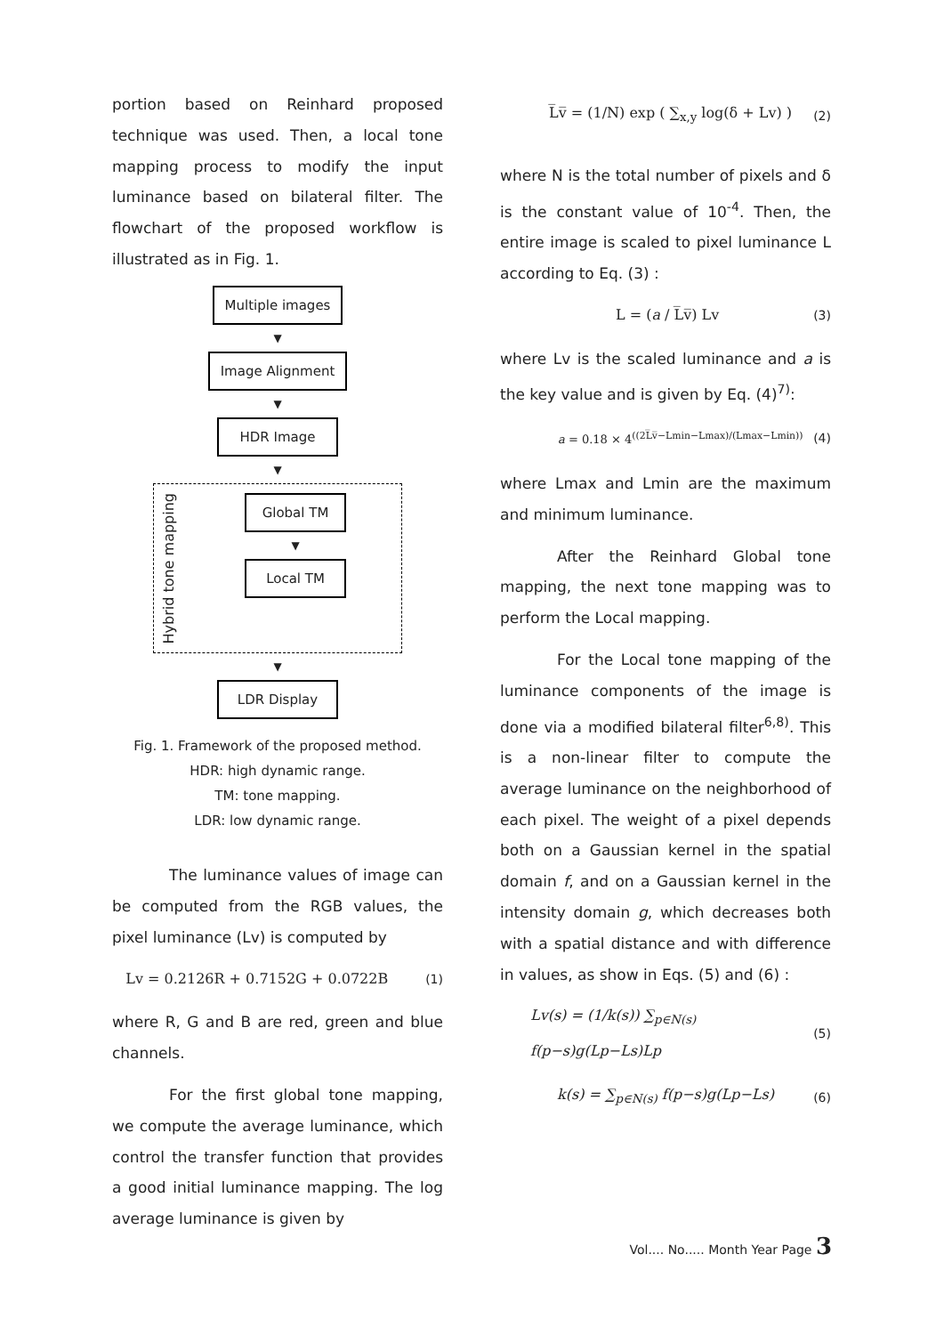portion based on Reinhard proposed technique was used. Then, a local tone mapping process to modify the input luminance based on bilateral filter. The flowchart of the proposed workflow is illustrated as in Fig. 1.
Multiple images
▼
Image Alignment
▼
HDR Image
▼
Hybrid tone mapping
Global TM
▼
Local TM
▼
LDR Display
Fig. 1. Framework of the proposed method.
HDR: high dynamic range.
TM: tone mapping.
LDR: low dynamic range.
The luminance values of image can be computed from the RGB values, the pixel luminance (Lv) is computed by
Lv = 0.2126R + 0.7152G + 0.0722B (1)
where R, G and B are red, green and blue channels.
For the first global tone mapping, we compute the average luminance, which control the transfer function that provides a good initial luminance mapping. The log average luminance is given by
L̅v̅ = (1/N) exp ( ∑<sub>x,y</sub> log(δ + Lv) ) (2)
where N is the total number of pixels and δ is the constant value of 10<sup>-4</sup>. Then, the entire image is scaled to pixel luminance L according to Eq. (3) :
L = (a / L̅v̅) Lv (3)
where Lv is the scaled luminance and a is the key value and is given by Eq. (4)<sup>7)</sup>:
a = 0.18 × 4<sup>((2L̅v̅−Lmin−Lmax)/(Lmax−Lmin))</sup> (4)
where Lmax and Lmin are the maximum and minimum luminance.
After the Reinhard Global tone mapping, the next tone mapping was to perform the Local mapping.
For the Local tone mapping of the luminance components of the image is done via a modified bilateral filter<sup>6,8)</sup>. This is a non-linear filter to compute the average luminance on the neighborhood of each pixel. The weight of a pixel depends both on a Gaussian kernel in the spatial domain f, and on a Gaussian kernel in the intensity domain g, which decreases both with a spatial distance and with difference in values, as show in Eqs. (5) and (6) :
Lv(s) = (1/k(s)) ∑<sub>p∈N(s)</sub> f(p−s)g(Lp−Ls)Lp (5)
k(s) = ∑<sub>p∈N(s)</sub> f(p−s)g(Lp−Ls) (6)
Vol.... No..... Month Year Page 3